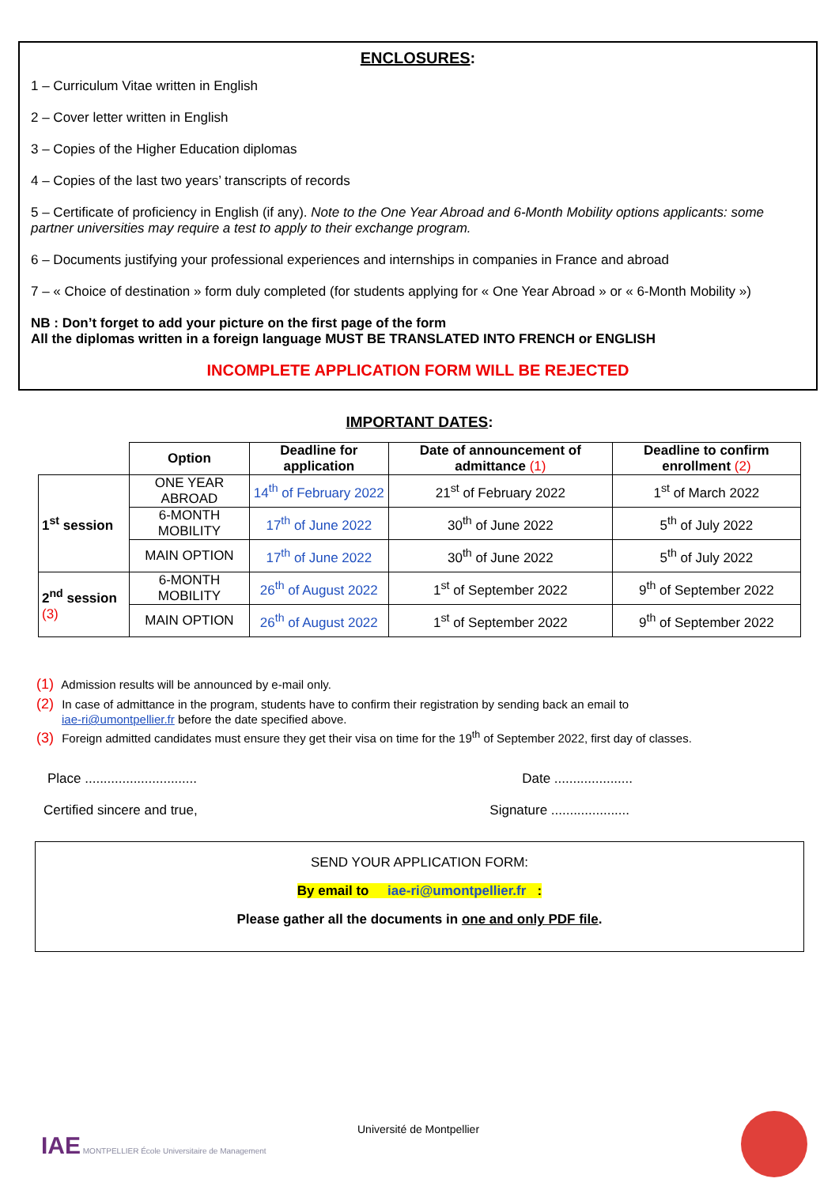ENCLOSURES:
1 – Curriculum Vitae written in English
2 – Cover letter written in English
3 – Copies of the Higher Education diplomas
4 – Copies of the last two years’ transcripts of records
5 – Certificate of proficiency in English (if any). Note to the One Year Abroad and 6-Month Mobility options applicants: some partner universities may require a test to apply to their exchange program.
6 – Documents justifying your professional experiences and internships in companies in France and abroad
7 – « Choice of destination » form duly completed (for students applying for « One Year Abroad » or « 6-Month Mobility »)
NB : Don’t forget to add your picture on the first page of the form
All the diplomas written in a foreign language MUST BE TRANSLATED INTO FRENCH or ENGLISH
INCOMPLETE APPLICATION FORM WILL BE REJECTED
IMPORTANT DATES:
| | Option | Deadline for application | Date of announcement of admittance (1) | Deadline to confirm enrollment (2) |
| 1<sup>st</sup> session | ONE YEAR ABROAD | 14<sup>th</sup> of February 2022 | 21<sup>st</sup> of February 2022 | 1<sup>st</sup> of March 2022 |
| | 6-MONTH MOBILITY | 17<sup>th</sup> of June 2022 | 30<sup>th</sup> of June 2022 | 5<sup>th</sup> of July 2022 |
| | MAIN OPTION | 17<sup>th</sup> of June 2022 | 30<sup>th</sup> of June 2022 | 5<sup>th</sup> of July 2022 |
| 2<sup>nd</sup> session (3) | 6-MONTH MOBILITY | 26<sup>th</sup> of August 2022 | 1<sup>st</sup> of September 2022 | 9<sup>th</sup> of September 2022 |
| | MAIN OPTION | 26<sup>th</sup> of August 2022 | 1<sup>st</sup> of September 2022 | 9<sup>th</sup> of September 2022 |
(1) Admission results will be announced by e-mail only.
(2) In case of admittance in the program, students have to confirm their registration by sending back an email to
iae-ri@umontpellier.fr before the date specified above.
(3) Foreign admitted candidates must ensure they get their visa on time for the 19<sup>th</sup> of September 2022, first day of classes.
Place .............................. Date .....................
Certified sincere and true, Signature .....................
SEND YOUR APPLICATION FORM:
By email to iae-ri@umontpellier.fr :
Please gather all the documents in one and only PDF file.
IAE MONTPELLIER École Universitaire de Management
Université de Montpellier